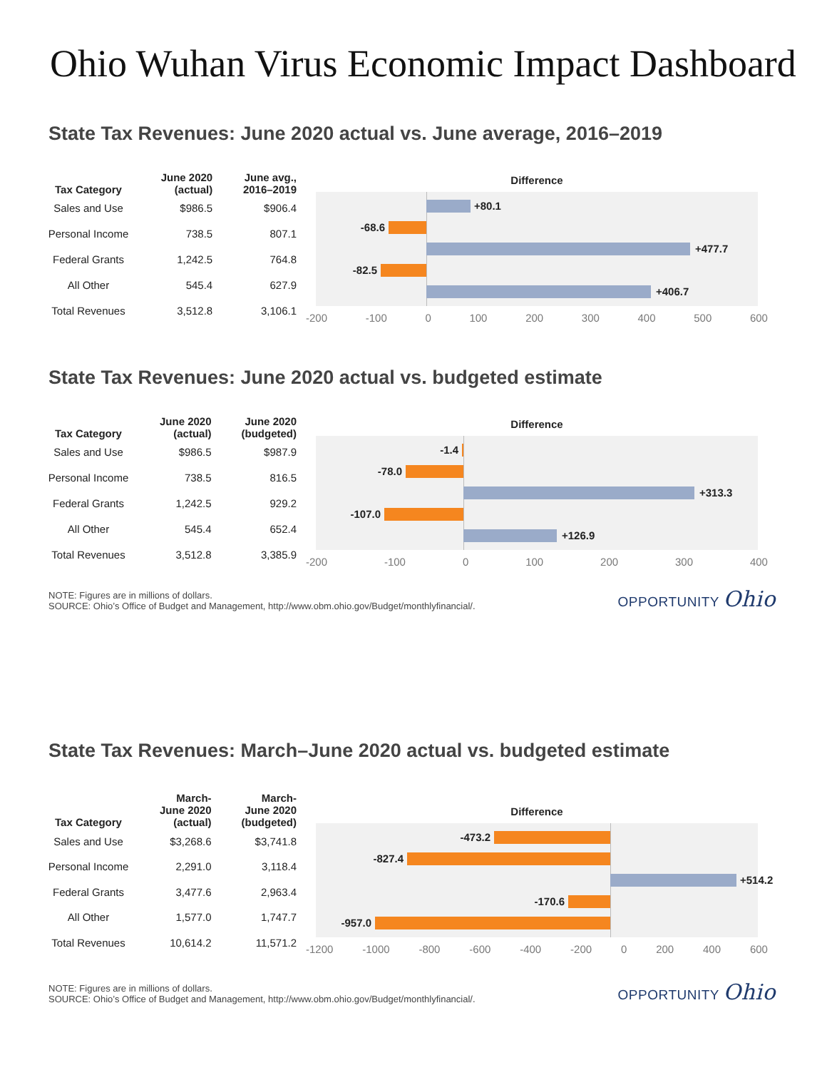Ohio Wuhan Virus Economic Impact Dashboard
State Tax Revenues: June 2020 actual vs. June average, 2016–2019
| Tax Category | June 2020 (actual) | June avg., 2016–2019 |
| --- | --- | --- |
| Sales and Use | $986.5 | $906.4 |
| Personal Income | 738.5 | 807.1 |
| Federal Grants | 1,242.5 | 764.8 |
| All Other | 545.4 | 627.9 |
| Total Revenues | 3,512.8 | 3,106.1 |
Difference
+80.1
-68.6
+477.7
-82.5
+406.7
-200 -100 0 100 200 300 400 500 600
State Tax Revenues: June 2020 actual vs. budgeted estimate
| Tax Category | June 2020 (actual) | June 2020 (budgeted) |
| --- | --- | --- |
| Sales and Use | $986.5 | $987.9 |
| Personal Income | 738.5 | 816.5 |
| Federal Grants | 1,242.5 | 929.2 |
| All Other | 545.4 | 652.4 |
| Total Revenues | 3,512.8 | 3,385.9 |
Difference
-1.4
-78.0
+313.3
-107.0
+126.9
-200 -100 0 100 200 300 400
NOTE: Figures are in millions of dollars.
SOURCE: Ohio’s Office of Budget and Management, http://www.obm.ohio.gov/Budget/monthlyfinancial/.
OPPORTUNITY Ohio
State Tax Revenues: March–June 2020 actual vs. budgeted estimate
| Tax Category | March- June 2020 (actual) | March- June 2020 (budgeted) |
| --- | --- | --- |
| Sales and Use | $3,268.6 | $3,741.8 |
| Personal Income | 2,291.0 | 3,118.4 |
| Federal Grants | 3,477.6 | 2,963.4 |
| All Other | 1,577.0 | 1,747.7 |
| Total Revenues | 10,614.2 | 11,571.2 |
Difference
-473.2
-827.4
+514.2
-170.6
-957.0
-1200 -1000 -800 -600 -400 -200 0 200 400 600
NOTE: Figures are in millions of dollars.
SOURCE: Ohio’s Office of Budget and Management, http://www.obm.ohio.gov/Budget/monthlyfinancial/.
OPPORTUNITY Ohio